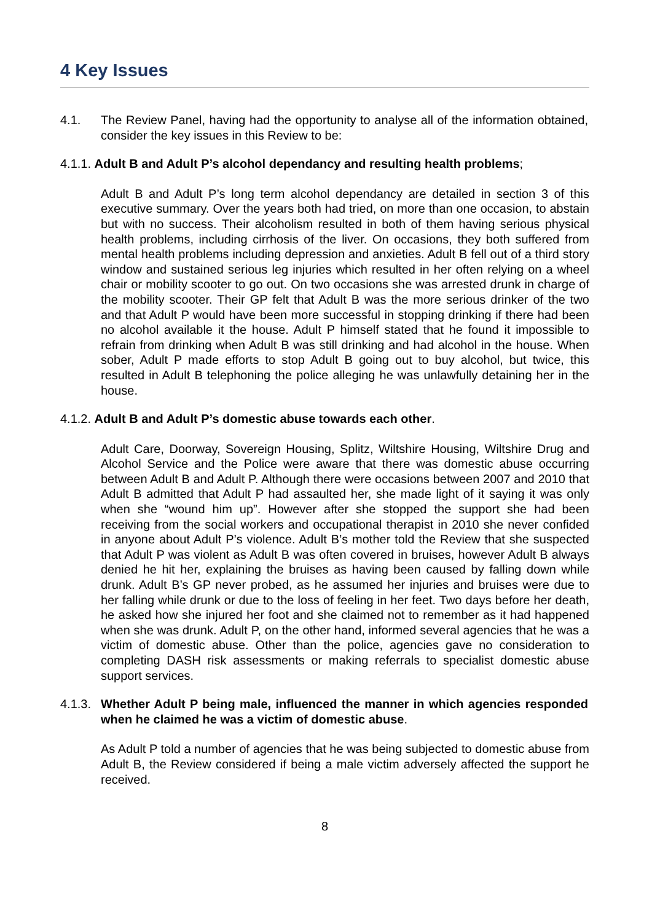4 Key Issues
4.1. The Review Panel, having had the opportunity to analyse all of the information obtained, consider the key issues in this Review to be:
4.1.1. Adult B and Adult P’s alcohol dependancy and resulting health problems;
Adult B and Adult P’s long term alcohol dependancy are detailed in section 3 of this executive summary. Over the years both had tried, on more than one occasion, to abstain but with no success. Their alcoholism resulted in both of them having serious physical health problems, including cirrhosis of the liver. On occasions, they both suffered from mental health problems including depression and anxieties. Adult B fell out of a third story window and sustained serious leg injuries which resulted in her often relying on a wheel chair or mobility scooter to go out. On two occasions she was arrested drunk in charge of the mobility scooter. Their GP felt that Adult B was the more serious drinker of the two and that Adult P would have been more successful in stopping drinking if there had been no alcohol available it the house. Adult P himself stated that he found it impossible to refrain from drinking when Adult B was still drinking and had alcohol in the house. When sober, Adult P made efforts to stop Adult B going out to buy alcohol, but twice, this resulted in Adult B telephoning the police alleging he was unlawfully detaining her in the house.
4.1.2. Adult B and Adult P’s domestic abuse towards each other.
Adult Care, Doorway, Sovereign Housing, Splitz, Wiltshire Housing, Wiltshire Drug and Alcohol Service and the Police were aware that there was domestic abuse occurring between Adult B and Adult P. Although there were occasions between 2007 and 2010 that Adult B admitted that Adult P had assaulted her, she made light of it saying it was only when she “wound him up”. However after she stopped the support she had been receiving from the social workers and occupational therapist in 2010 she never confided in anyone about Adult P’s violence. Adult B’s mother told the Review that she suspected that Adult P was violent as Adult B was often covered in bruises, however Adult B always denied he hit her, explaining the bruises as having been caused by falling down while drunk. Adult B’s GP never probed, as he assumed her injuries and bruises were due to her falling while drunk or due to the loss of feeling in her feet. Two days before her death, he asked how she injured her foot and she claimed not to remember as it had happened when she was drunk. Adult P, on the other hand, informed several agencies that he was a victim of domestic abuse. Other than the police, agencies gave no consideration to completing DASH risk assessments or making referrals to specialist domestic abuse support services.
4.1.3.
Whether Adult P being male, influenced the manner in which agencies responded when he claimed he was a victim of domestic abuse.
As Adult P told a number of agencies that he was being subjected to domestic abuse from Adult B, the Review considered if being a male victim adversely affected the support he received.
8